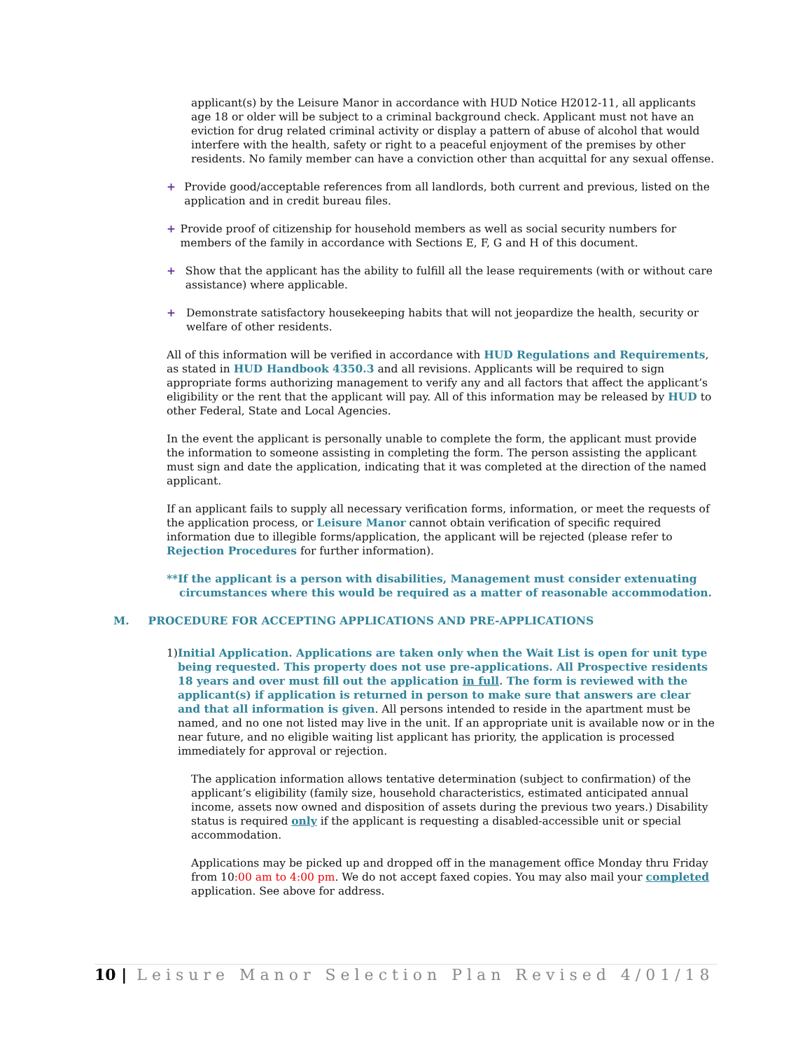applicant(s) by the Leisure Manor in accordance with HUD Notice H2012-11, all applicants age 18 or older will be subject to a criminal background check. Applicant must not have an eviction for drug related criminal activity or display a pattern of abuse of alcohol that would interfere with the health, safety or right to a peaceful enjoyment of the premises by other residents. No family member can have a conviction other than acquittal for any sexual offense.
+ Provide good/acceptable references from all landlords, both current and previous, listed on the application and in credit bureau files.
+ Provide proof of citizenship for household members as well as social security numbers for members of the family in accordance with Sections E, F, G and H of this document.
+ Show that the applicant has the ability to fulfill all the lease requirements (with or without care assistance) where applicable.
+ Demonstrate satisfactory housekeeping habits that will not jeopardize the health, security or welfare of other residents.
All of this information will be verified in accordance with HUD Regulations and Requirements, as stated in HUD Handbook 4350.3 and all revisions. Applicants will be required to sign appropriate forms authorizing management to verify any and all factors that affect the applicant’s eligibility or the rent that the applicant will pay. All of this information may be released by HUD to other Federal, State and Local Agencies.
In the event the applicant is personally unable to complete the form, the applicant must provide the information to someone assisting in completing the form. The person assisting the applicant must sign and date the application, indicating that it was completed at the direction of the named applicant.
If an applicant fails to supply all necessary verification forms, information, or meet the requests of the application process, or Leisure Manor cannot obtain verification of specific required information due to illegible forms/application, the applicant will be rejected (please refer to Rejection Procedures for further information).
**If the applicant is a person with disabilities, Management must consider extenuating circumstances where this would be required as a matter of reasonable accommodation.
M. PROCEDURE FOR ACCEPTING APPLICATIONS AND PRE-APPLICATIONS
1) Initial Application. Applications are taken only when the Wait List is open for unit type being requested. This property does not use pre-applications. All Prospective residents 18 years and over must fill out the application in full. The form is reviewed with the applicant(s) if application is returned in person to make sure that answers are clear and that all information is given. All persons intended to reside in the apartment must be named, and no one not listed may live in the unit. If an appropriate unit is available now or in the near future, and no eligible waiting list applicant has priority, the application is processed immediately for approval or rejection.
The application information allows tentative determination (subject to confirmation) of the applicant’s eligibility (family size, household characteristics, estimated anticipated annual income, assets now owned and disposition of assets during the previous two years.) Disability status is required only if the applicant is requesting a disabled-accessible unit or special accommodation.
Applications may be picked up and dropped off in the management office Monday thru Friday from 10:00 am to 4:00 pm. We do not accept faxed copies. You may also mail your completed application. See above for address.
10 | Leisure Manor Selection Plan Revised 4/01/18